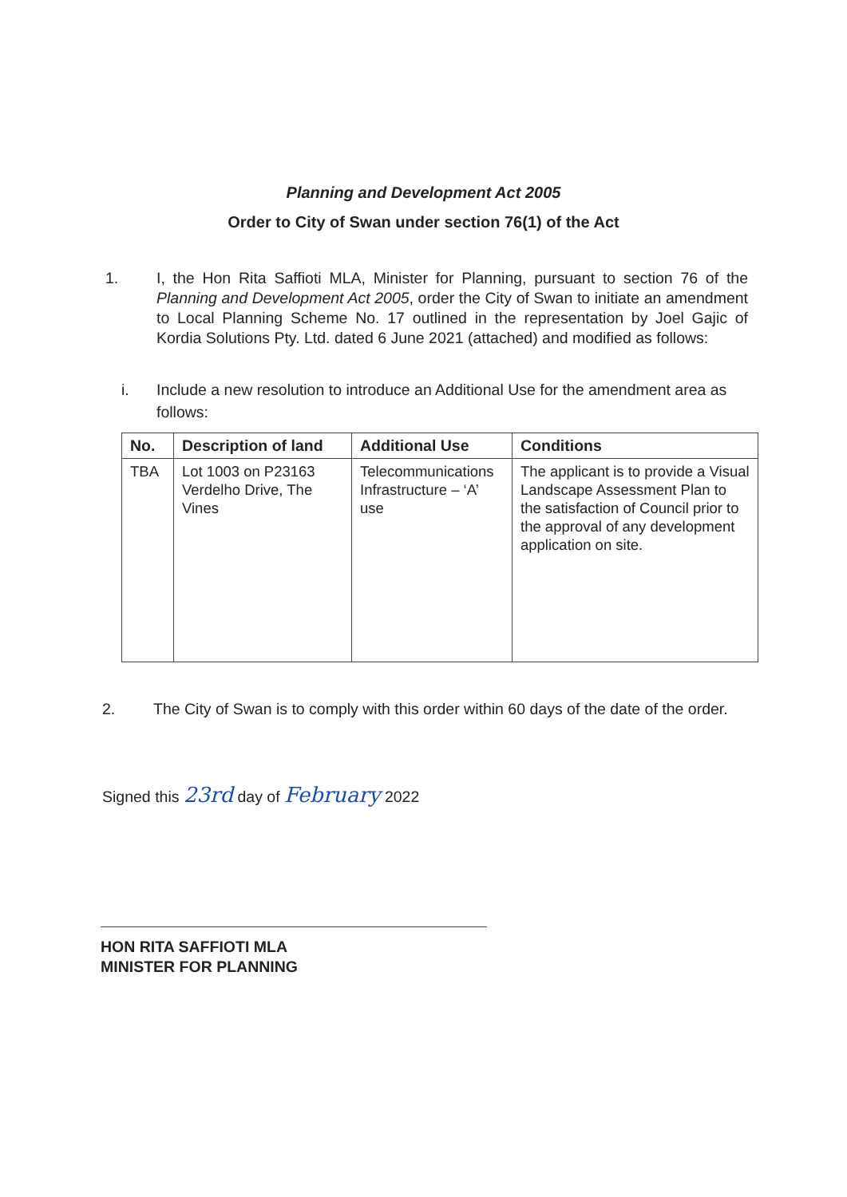Planning and Development Act 2005
Order to City of Swan under section 76(1) of the Act
1. I, the Hon Rita Saffioti MLA, Minister for Planning, pursuant to section 76 of the Planning and Development Act 2005, order the City of Swan to initiate an amendment to Local Planning Scheme No. 17 outlined in the representation by Joel Gajic of Kordia Solutions Pty. Ltd. dated 6 June 2021 (attached) and modified as follows:
i. Include a new resolution to introduce an Additional Use for the amendment area as follows:
| No. | Description of land | Additional Use | Conditions |
| --- | --- | --- | --- |
| TBA | Lot 1003 on P23163 Verdelho Drive, The Vines | Telecommunications Infrastructure – ‘A’ use | The applicant is to provide a Visual Landscape Assessment Plan to the satisfaction of Council prior to the approval of any development application on site. |
2. The City of Swan is to comply with this order within 60 days of the date of the order.
Signed this 23rd day of February 2022
HON RITA SAFFIOTI MLA
MINISTER FOR PLANNING